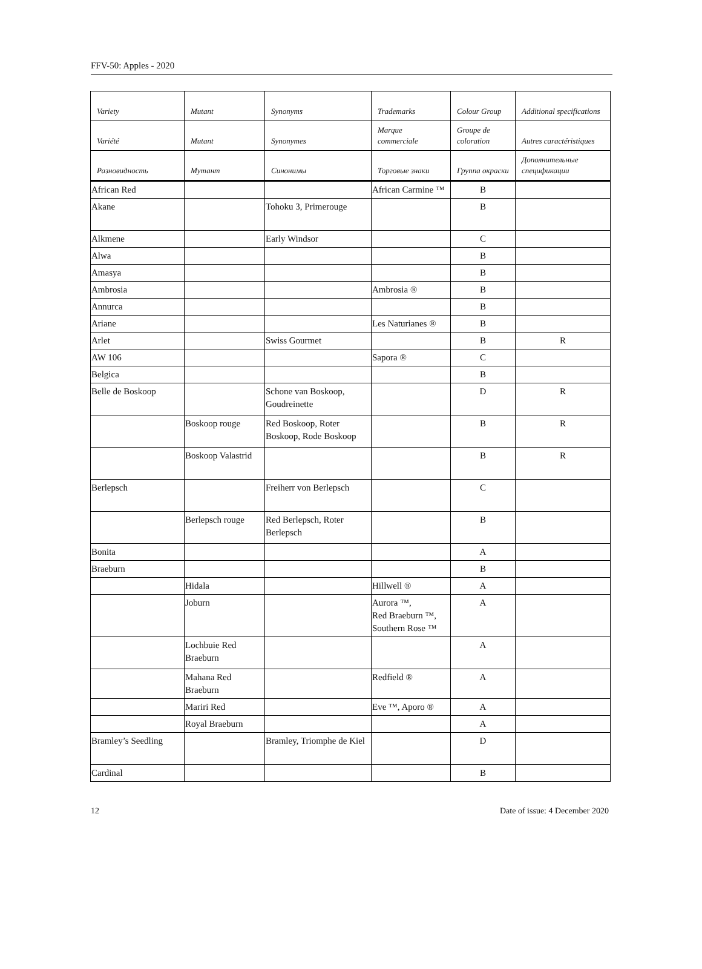FFV-50: Apples - 2020
| Variety | Mutant | Synonyms | Trademarks | Colour Group | Additional specifications |
| --- | --- | --- | --- | --- | --- |
| Variété | Mutant | Synonymes | Marque commerciale | Groupe de coloration | Autres caractéristiques |
| Разновидность | Мутант | Синонимы | Торговые знаки | Группа окраски | Дополнительные спецификации |
| African Red | | | African Carmine ™ | B | |
| Akane | | Tohoku 3, Primerouge | | B | |
| Alkmene | | Early Windsor | | C | |
| Alwa | | | | B | |
| Amasya | | | | B | |
| Ambrosia | | | Ambrosia ® | B | |
| Annurca | | | | B | |
| Ariane | | | Les Naturianes ® | B | |
| Arlet | | Swiss Gourmet | | B | R |
| AW 106 | | | Sapora ® | C | |
| Belgica | | | | B | |
| Belle de Boskoop | | Schone van Boskoop, Goudreinette | | D | R |
| | Boskoop rouge | Red Boskoop, Roter Boskoop, Rode Boskoop | | B | R |
| | Boskoop Valastrid | | | B | R |
| Berlepsch | | Freiherr von Berlepsch | | C | |
| | Berlepsch rouge | Red Berlepsch, Roter Berlepsch | | B | |
| Bonita | | | | A | |
| Braeburn | | | | B | |
| | Hidala | | Hillwell ® | A | |
| | Joburn | | Aurora ™, Red Braeburn ™, Southern Rose ™ | A | |
| | Lochbuie Red Braeburn | | | A | |
| | Mahana Red Braeburn | | Redfield ® | A | |
| | Mariri Red | | Eve ™, Aporo ® | A | |
| | Royal Braeburn | | | A | |
| Bramley’s Seedling | | Bramley, Triomphe de Kiel | | D | |
| Cardinal | | | | B | |
12 Date of issue: 4 December 2020